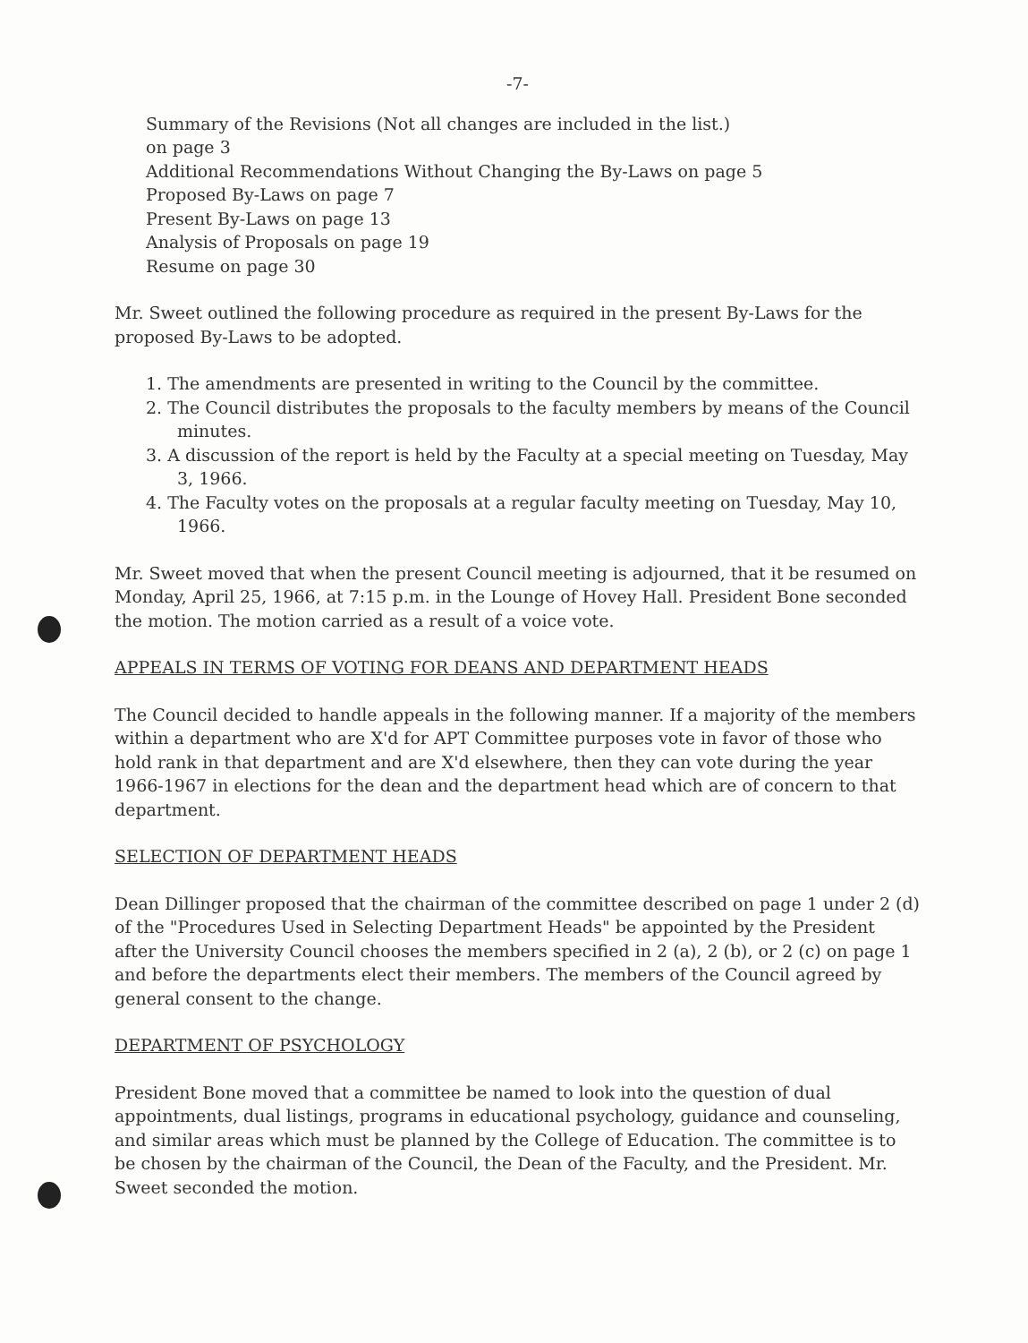-7-
Summary of the Revisions (Not all changes are included in the list.)
on page 3
Additional Recommendations Without Changing the By-Laws on page 5
Proposed By-Laws on page 7
Present By-Laws on page 13
Analysis of Proposals on page 19
Resume on page 30
Mr. Sweet outlined the following procedure as required in the present By-Laws for the proposed By-Laws to be adopted.
1. The amendments are presented in writing to the Council by the committee.
2. The Council distributes the proposals to the faculty members by means of the Council minutes.
3. A discussion of the report is held by the Faculty at a special meeting on Tuesday, May 3, 1966.
4. The Faculty votes on the proposals at a regular faculty meeting on Tuesday, May 10, 1966.
Mr. Sweet moved that when the present Council meeting is adjourned, that it be resumed on Monday, April 25, 1966, at 7:15 p.m. in the Lounge of Hovey Hall. President Bone seconded the motion. The motion carried as a result of a voice vote.
APPEALS IN TERMS OF VOTING FOR DEANS AND DEPARTMENT HEADS
The Council decided to handle appeals in the following manner. If a majority of the members within a department who are X'd for APT Committee purposes vote in favor of those who hold rank in that department and are X'd elsewhere, then they can vote during the year 1966-1967 in elections for the dean and the department head which are of concern to that department.
SELECTION OF DEPARTMENT HEADS
Dean Dillinger proposed that the chairman of the committee described on page 1 under 2 (d) of the "Procedures Used in Selecting Department Heads" be appointed by the President after the University Council chooses the members specified in 2 (a), 2 (b), or 2 (c) on page 1 and before the departments elect their members. The members of the Council agreed by general consent to the change.
DEPARTMENT OF PSYCHOLOGY
President Bone moved that a committee be named to look into the question of dual appointments, dual listings, programs in educational psychology, guidance and counseling, and similar areas which must be planned by the College of Education. The committee is to be chosen by the chairman of the Council, the Dean of the Faculty, and the President. Mr. Sweet seconded the motion.